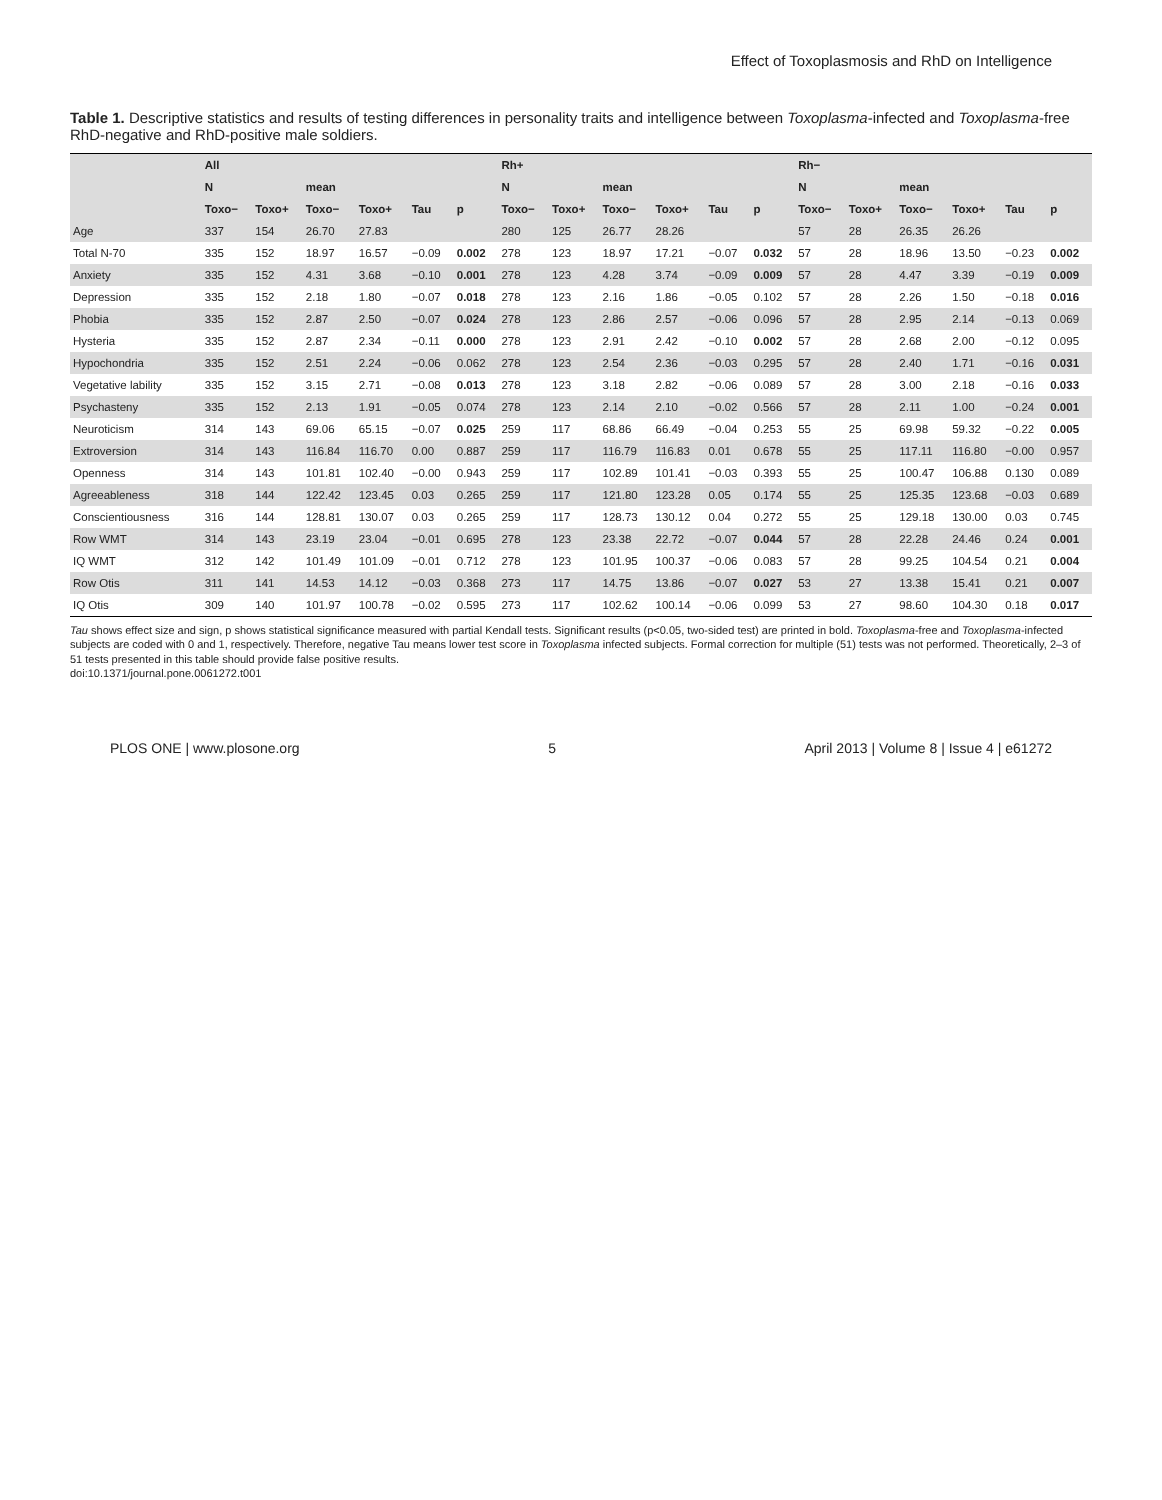Effect of Toxoplasmosis and RhD on Intelligence
Table 1. Descriptive statistics and results of testing differences in personality traits and intelligence between Toxoplasma-infected and Toxoplasma-free RhD-negative and RhD-positive male soldiers.
| | All | | | | | | Rh+ | | | | | | Rh− | | | | | |
| --- | --- | --- | --- | --- | --- | --- | --- | --- | --- | --- | --- | --- | --- | --- | --- | --- | --- | --- |
| | N | | mean | | | | N | | mean | | | | N | | mean | | | |
| | Toxo− | Toxo+ | Toxo− | Toxo+ | Tau | p | Toxo− | Toxo+ | Toxo− | Toxo+ | Tau | p | Toxo− | Toxo+ | Toxo− | Toxo+ | Tau | p |
| Age | 337 | 154 | 26.70 | 27.83 | | | 280 | 125 | 26.77 | 28.26 | | | 57 | 28 | 26.35 | 26.26 | | |
| Total N-70 | 335 | 152 | 18.97 | 16.57 | −0.09 | 0.002 | 278 | 123 | 18.97 | 17.21 | −0.07 | 0.032 | 57 | 28 | 18.96 | 13.50 | −0.23 | 0.002 |
| Anxiety | 335 | 152 | 4.31 | 3.68 | −0.10 | 0.001 | 278 | 123 | 4.28 | 3.74 | −0.09 | 0.009 | 57 | 28 | 4.47 | 3.39 | −0.19 | 0.009 |
| Depression | 335 | 152 | 2.18 | 1.80 | −0.07 | 0.018 | 278 | 123 | 2.16 | 1.86 | −0.05 | 0.102 | 57 | 28 | 2.26 | 1.50 | −0.18 | 0.016 |
| Phobia | 335 | 152 | 2.87 | 2.50 | −0.07 | 0.024 | 278 | 123 | 2.86 | 2.57 | −0.06 | 0.096 | 57 | 28 | 2.95 | 2.14 | −0.13 | 0.069 |
| Hysteria | 335 | 152 | 2.87 | 2.34 | −0.11 | 0.000 | 278 | 123 | 2.91 | 2.42 | −0.10 | 0.002 | 57 | 28 | 2.68 | 2.00 | −0.12 | 0.095 |
| Hypochondria | 335 | 152 | 2.51 | 2.24 | −0.06 | 0.062 | 278 | 123 | 2.54 | 2.36 | −0.03 | 0.295 | 57 | 28 | 2.40 | 1.71 | −0.16 | 0.031 |
| Vegetative lability | 335 | 152 | 3.15 | 2.71 | −0.08 | 0.013 | 278 | 123 | 3.18 | 2.82 | −0.06 | 0.089 | 57 | 28 | 3.00 | 2.18 | −0.16 | 0.033 |
| Psychasteny | 335 | 152 | 2.13 | 1.91 | −0.05 | 0.074 | 278 | 123 | 2.14 | 2.10 | −0.02 | 0.566 | 57 | 28 | 2.11 | 1.00 | −0.24 | 0.001 |
| Neuroticism | 314 | 143 | 69.06 | 65.15 | −0.07 | 0.025 | 259 | 117 | 68.86 | 66.49 | −0.04 | 0.253 | 55 | 25 | 69.98 | 59.32 | −0.22 | 0.005 |
| Extroversion | 314 | 143 | 116.84 | 116.70 | 0.00 | 0.887 | 259 | 117 | 116.79 | 116.83 | 0.01 | 0.678 | 55 | 25 | 117.11 | 116.80 | −0.00 | 0.957 |
| Openness | 314 | 143 | 101.81 | 102.40 | −0.00 | 0.943 | 259 | 117 | 102.89 | 101.41 | −0.03 | 0.393 | 55 | 25 | 100.47 | 106.88 | 0.130 | 0.089 |
| Agreeableness | 318 | 144 | 122.42 | 123.45 | 0.03 | 0.265 | 259 | 117 | 121.80 | 123.28 | 0.05 | 0.174 | 55 | 25 | 125.35 | 123.68 | −0.03 | 0.689 |
| Conscientiousness | 316 | 144 | 128.81 | 130.07 | 0.03 | 0.265 | 259 | 117 | 128.73 | 130.12 | 0.04 | 0.272 | 55 | 25 | 129.18 | 130.00 | 0.03 | 0.745 |
| Row WMT | 314 | 143 | 23.19 | 23.04 | −0.01 | 0.695 | 278 | 123 | 23.38 | 22.72 | −0.07 | 0.044 | 57 | 28 | 22.28 | 24.46 | 0.24 | 0.001 |
| IQ WMT | 312 | 142 | 101.49 | 101.09 | −0.01 | 0.712 | 278 | 123 | 101.95 | 100.37 | −0.06 | 0.083 | 57 | 28 | 99.25 | 104.54 | 0.21 | 0.004 |
| Row Otis | 311 | 141 | 14.53 | 14.12 | −0.03 | 0.368 | 273 | 117 | 14.75 | 13.86 | −0.07 | 0.027 | 53 | 27 | 13.38 | 15.41 | 0.21 | 0.007 |
| IQ Otis | 309 | 140 | 101.97 | 100.78 | −0.02 | 0.595 | 273 | 117 | 102.62 | 100.14 | −0.06 | 0.099 | 53 | 27 | 98.60 | 104.30 | 0.18 | 0.017 |
Tau shows effect size and sign, p shows statistical significance measured with partial Kendall tests. Significant results (p<0.05, two-sided test) are printed in bold. Toxoplasma-free and Toxoplasma-infected subjects are coded with 0 and 1, respectively. Therefore, negative Tau means lower test score in Toxoplasma infected subjects. Formal correction for multiple (51) tests was not performed. Theoretically, 2–3 of 51 tests presented in this table should provide false positive results.
doi:10.1371/journal.pone.0061272.t001
PLOS ONE | www.plosone.org 5 April 2013 | Volume 8 | Issue 4 | e61272